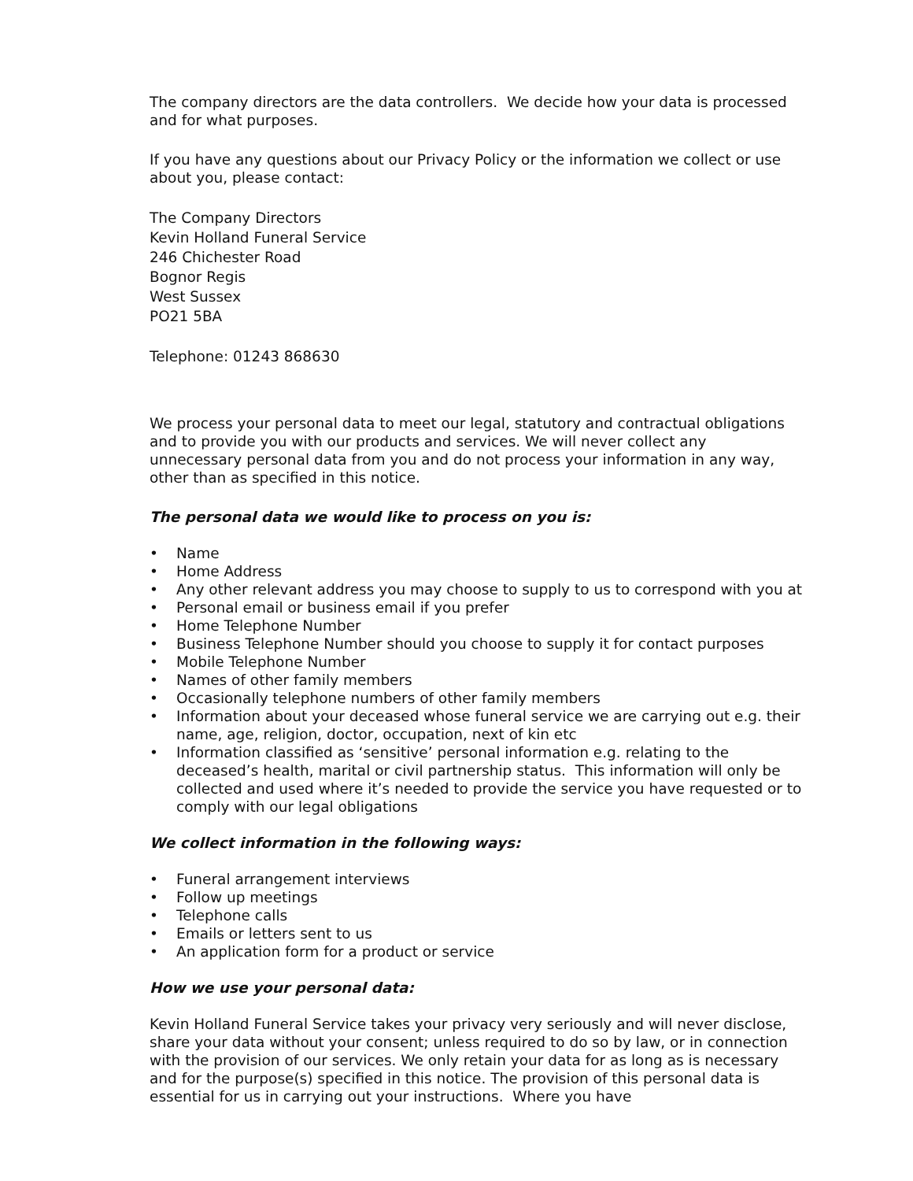The company directors are the data controllers. We decide how your data is processed and for what purposes.
If you have any questions about our Privacy Policy or the information we collect or use about you, please contact:
The Company Directors
Kevin Holland Funeral Service
246 Chichester Road
Bognor Regis
West Sussex
PO21 5BA
Telephone: 01243 868630
We process your personal data to meet our legal, statutory and contractual obligations and to provide you with our products and services. We will never collect any unnecessary personal data from you and do not process your information in any way, other than as specified in this notice.
The personal data we would like to process on you is:
• Name
• Home Address
• Any other relevant address you may choose to supply to us to correspond with you at
• Personal email or business email if you prefer
• Home Telephone Number
• Business Telephone Number should you choose to supply it for contact purposes
• Mobile Telephone Number
• Names of other family members
• Occasionally telephone numbers of other family members
• Information about your deceased whose funeral service we are carrying out e.g. their name, age, religion, doctor, occupation, next of kin etc
• Information classified as ‘sensitive’ personal information e.g. relating to the deceased’s health, marital or civil partnership status. This information will only be collected and used where it’s needed to provide the service you have requested or to comply with our legal obligations
We collect information in the following ways:
• Funeral arrangement interviews
• Follow up meetings
• Telephone calls
• Emails or letters sent to us
• An application form for a product or service
How we use your personal data:
Kevin Holland Funeral Service takes your privacy very seriously and will never disclose, share your data without your consent; unless required to do so by law, or in connection with the provision of our services. We only retain your data for as long as is necessary and for the purpose(s) specified in this notice. The provision of this personal data is essential for us in carrying out your instructions. Where you have